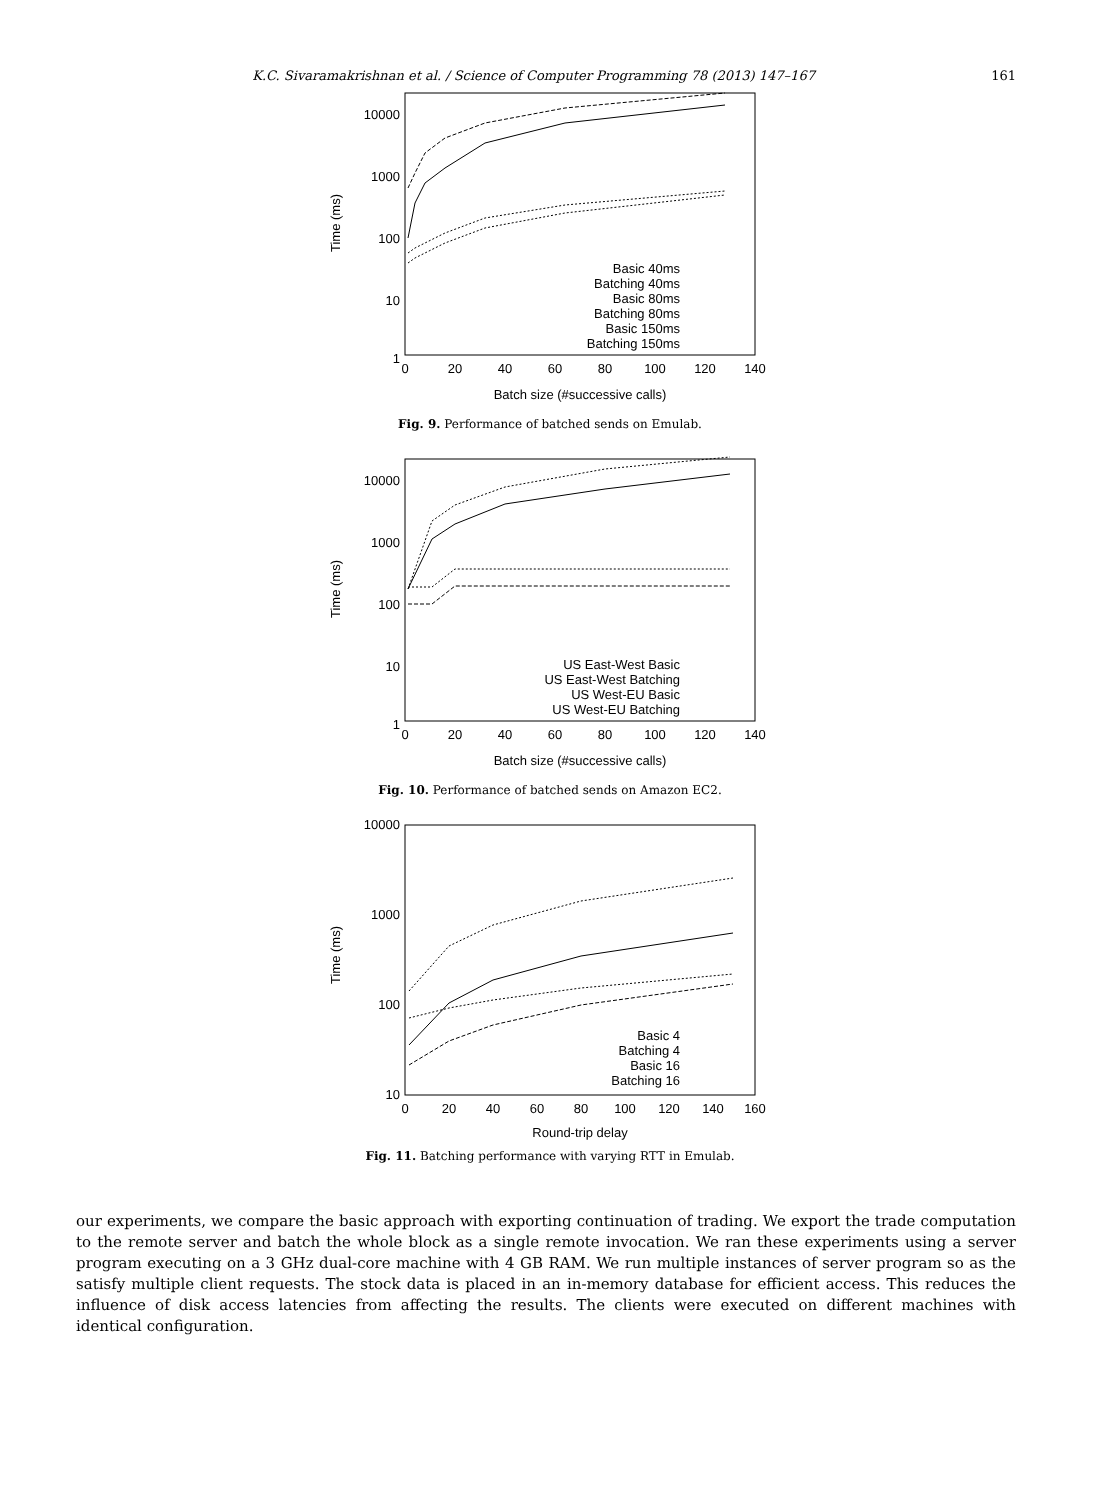K.C. Sivaramakrishnan et al. / Science of Computer Programming 78 (2013) 147–167 161
10000
1000
100
10
1
0
20
40
60
80
100
120
140
Batch size (#successive calls)
Time (ms)
Basic 40ms
Batching 40ms
Basic 80ms
Batching 80ms
Basic 150ms
Batching 150ms
Fig. 9. Performance of batched sends on Emulab.
10000
1000
100
10
1
0
20
40
60
80
100
120
140
Batch size (#successive calls)
Time (ms)
US East-West Basic
US East-West Batching
US West-EU Basic
US West-EU Batching
Fig. 10. Performance of batched sends on Amazon EC2.
10000
1000
100
10
0
20
40
60
80
100
120
140
160
Round-trip delay
Time (ms)
Basic 4
Batching 4
Basic 16
Batching 16
Fig. 11. Batching performance with varying RTT in Emulab.
our experiments, we compare the basic approach with exporting continuation of trading. We export the trade computation to the remote server and batch the whole block as a single remote invocation. We ran these experiments using a server program executing on a 3 GHz dual-core machine with 4 GB RAM. We run multiple instances of server program so as the satisfy multiple client requests. The stock data is placed in an in-memory database for efficient access. This reduces the influence of disk access latencies from affecting the results. The clients were executed on different machines with identical configuration.